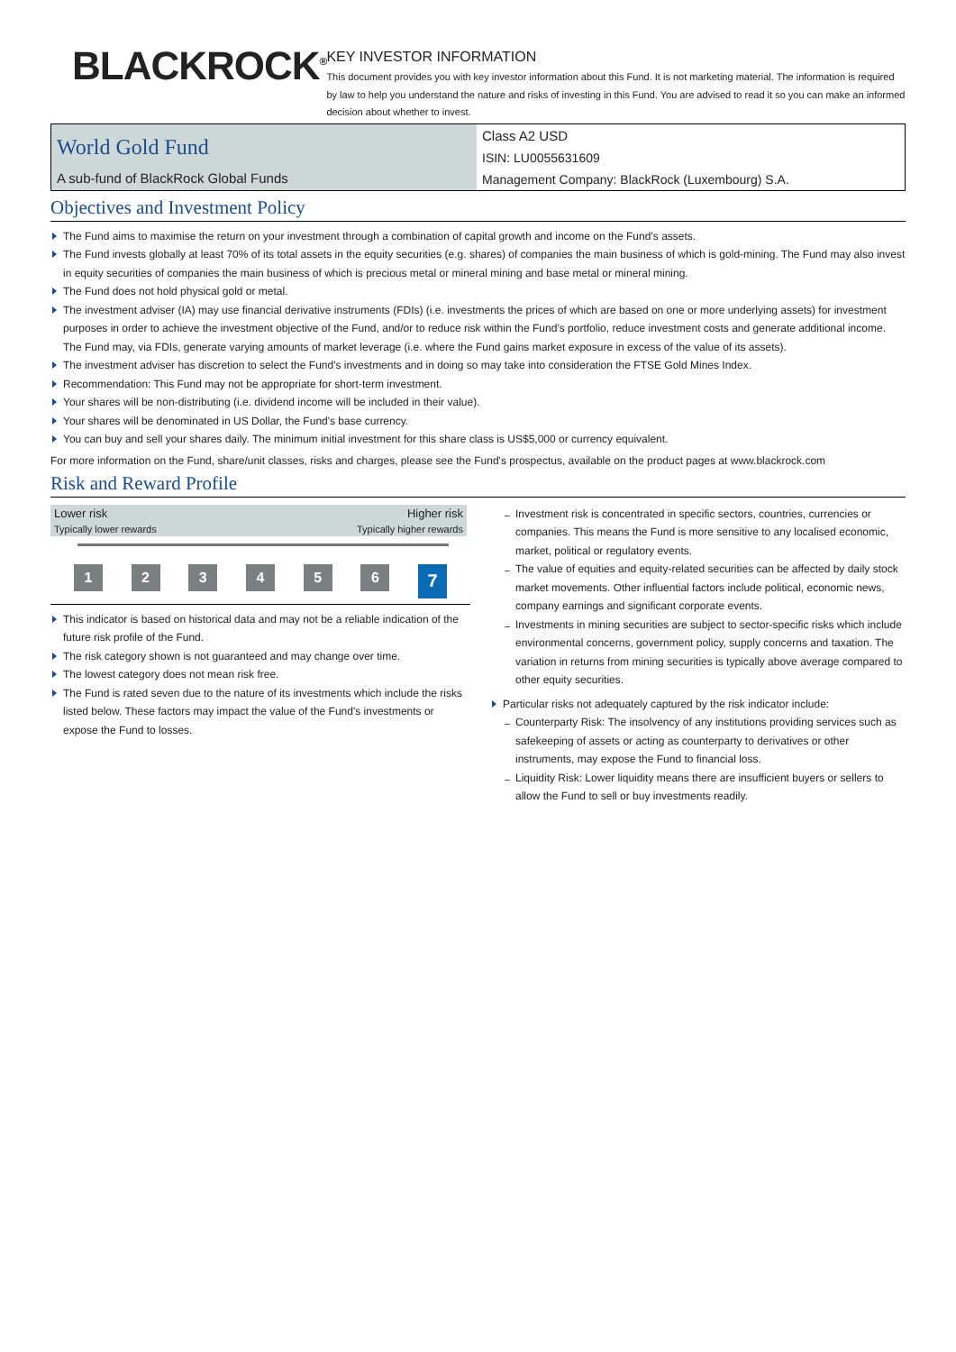BLACKROCK<sup>®</sup>
KEY INVESTOR INFORMATION
This document provides you with key investor information about this Fund. It is not marketing material. The information is required by law to help you understand the nature and risks of investing in this Fund. You are advised to read it so you can make an informed decision about whether to invest.
| World Gold Fund A sub-fund of BlackRock Global Funds | Class A2 USD |
| | ISIN: LU0055631609 |
| | Management Company: BlackRock (Luxembourg) S.A. |
Objectives and Investment Policy
The Fund aims to maximise the return on your investment through a combination of capital growth and income on the Fund’s assets.
The Fund invests globally at least 70% of its total assets in the equity securities (e.g. shares) of companies the main business of which is gold-mining. The Fund may also invest in equity securities of companies the main business of which is precious metal or mineral mining and base metal or mineral mining.
The Fund does not hold physical gold or metal.
The investment adviser (IA) may use financial derivative instruments (FDIs) (i.e. investments the prices of which are based on one or more underlying assets) for investment purposes in order to achieve the investment objective of the Fund, and/or to reduce risk within the Fund’s portfolio, reduce investment costs and generate additional income. The Fund may, via FDIs, generate varying amounts of market leverage (i.e. where the Fund gains market exposure in excess of the value of its assets).
The investment adviser has discretion to select the Fund's investments and in doing so may take into consideration the FTSE Gold Mines Index.
Recommendation: This Fund may not be appropriate for short-term investment.
Your shares will be non-distributing (i.e. dividend income will be included in their value).
Your shares will be denominated in US Dollar, the Fund's base currency.
You can buy and sell your shares daily. The minimum initial investment for this share class is US$5,000 or currency equivalent.
For more information on the Fund, share/unit classes, risks and charges, please see the Fund's prospectus, available on the product pages at www.blackrock.com
Risk and Reward Profile
Lower risk Higher risk
Typically lower rewards Typically higher rewards
1 2 3 4 5 6
7
This indicator is based on historical data and may not be a reliable indication of the future risk profile of the Fund.
The risk category shown is not guaranteed and may change over time.
The lowest category does not mean risk free.
The Fund is rated seven due to the nature of its investments which include the risks listed below. These factors may impact the value of the Fund's investments or expose the Fund to losses.
Investment risk is concentrated in specific sectors, countries, currencies or companies. This means the Fund is more sensitive to any localised economic, market, political or regulatory events.
The value of equities and equity-related securities can be affected by daily stock market movements. Other influential factors include political, economic news, company earnings and significant corporate events.
Investments in mining securities are subject to sector-specific risks which include environmental concerns, government policy, supply concerns and taxation. The variation in returns from mining securities is typically above average compared to other equity securities.
Particular risks not adequately captured by the risk indicator include:
Counterparty Risk: The insolvency of any institutions providing services such as safekeeping of assets or acting as counterparty to derivatives or other instruments, may expose the Fund to financial loss.
Liquidity Risk: Lower liquidity means there are insufficient buyers or sellers to allow the Fund to sell or buy investments readily.